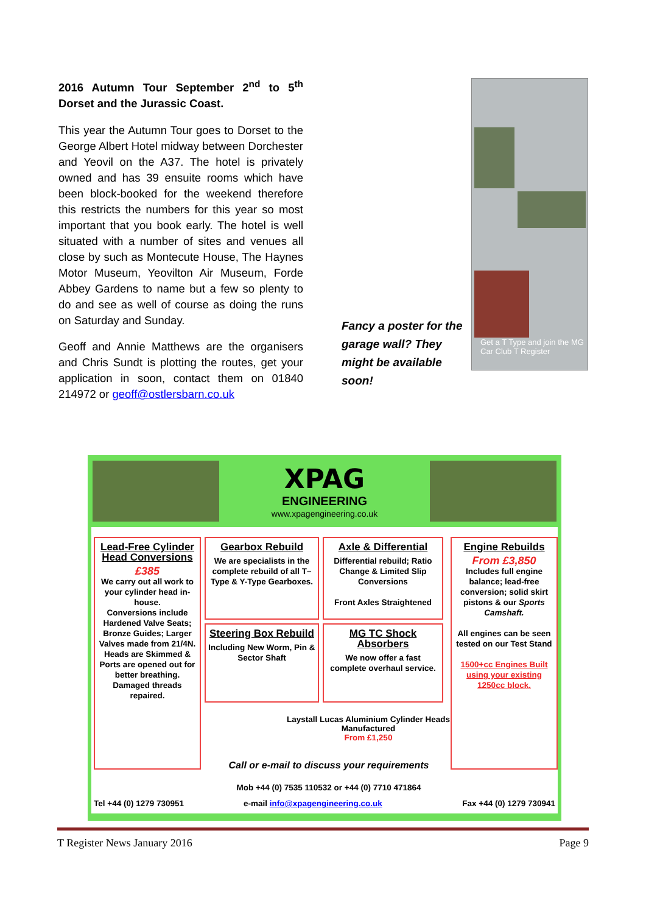2016 Autumn Tour September 2<sup>nd</sup> to 5<sup>th</sup> Dorset and the Jurassic Coast.
This year the Autumn Tour goes to Dorset to the George Albert Hotel midway between Dorchester and Yeovil on the A37. The hotel is privately owned and has 39 ensuite rooms which have been block-booked for the weekend therefore this restricts the numbers for this year so most important that you book early. The hotel is well situated with a number of sites and venues all close by such as Montecute House, The Haynes Motor Museum, Yeovilton Air Museum, Forde Abbey Gardens to name but a few so plenty to do and see as well of course as doing the runs on Saturday and Sunday.
Geoff and Annie Matthews are the organisers and Chris Sundt is plotting the routes, get your application in soon, contact them on 01840 214972 or geoff@ostlersbarn.co.uk
Fancy a poster for the garage wall? They might be available soon!
Get a T Type and join the MG Car Club T Register
XPAG
ENGINEERING
www.xpagengineering.co.uk
Lead-Free Cylinder Head Conversions
£385
We carry out all work to your cylinder head in-house.
Conversions include Hardened Valve Seats; Bronze Guides; Larger Valves made from 21/4N.
Heads are Skimmed & Ports are opened out for better breathing.
Damaged threads repaired.
Gearbox Rebuild
We are specialists in the complete rebuild of all T–Type & Y-Type Gearboxes.
Axle & Differential
Differential rebuild; Ratio Change & Limited Slip Conversions
Front Axles Straightened
Engine Rebuilds
From £3,850
Includes full engine balance; lead-free conversion; solid skirt pistons & our Sports Camshaft.
All engines can be seen tested on our Test Stand
1500+cc Engines Built using your existing 1250cc block.
Steering Box Rebuild
Including New Worm, Pin & Sector Shaft
MG TC Shock Absorbers
We now offer a fast complete overhaul service.
Laystall Lucas Aluminium Cylinder Heads Manufactured
From £1,250
Call or e-mail to discuss your requirements
Mob +44 (0) 7535 110532 or +44 (0) 7710 471864
Tel +44 (0) 1279 730951
e-mail info@xpagengineering.co.uk
Fax +44 (0) 1279 730941
T Register News January 2016 Page 9